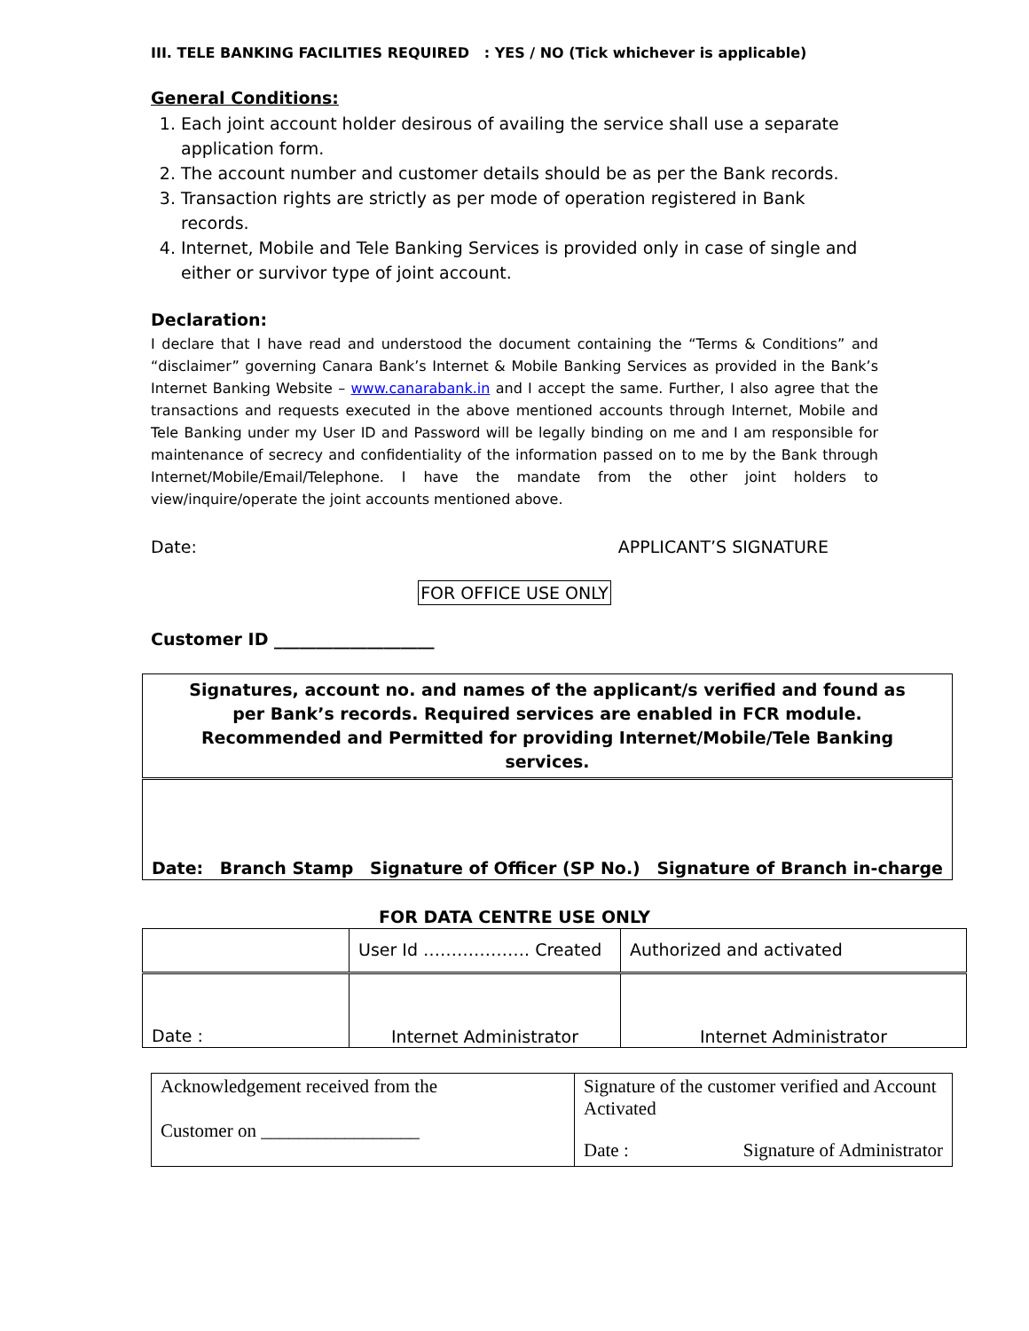III. TELE BANKING FACILITIES REQUIRED : YES / NO (Tick whichever is applicable)
General Conditions:
1. Each joint account holder desirous of availing the service shall use a separate application form.
2. The account number and customer details should be as per the Bank records.
3. Transaction rights are strictly as per mode of operation registered in Bank records.
4. Internet, Mobile and Tele Banking Services is provided only in case of single and either or survivor type of joint account.
Declaration:
I declare that I have read and understood the document containing the “Terms & Conditions” and “disclaimer” governing Canara Bank’s Internet & Mobile Banking Services as provided in the Bank’s Internet Banking Website – www.canarabank.in and I accept the same. Further, I also agree that the transactions and requests executed in the above mentioned accounts through Internet, Mobile and Tele Banking under my User ID and Password will be legally binding on me and I am responsible for maintenance of secrecy and confidentiality of the information passed on to me by the Bank through Internet/Mobile/Email/Telephone. I have the mandate from the other joint holders to view/inquire/operate the joint accounts mentioned above.
Date: APPLICANT’S SIGNATURE
FOR OFFICE USE ONLY
Customer ID ___________________
| Signatures, account no. and names of the applicant/s verified and found as per Bank’s records. Required services are enabled in FCR module. Recommended and Permitted for providing Internet/Mobile/Tele Banking services. |
| Date: Branch Stamp Signature of Officer (SP No.) Signature of Branch in-charge |
FOR DATA CENTRE USE ONLY
| | User Id ………………. Created | Authorized and activated |
| Date : | Internet Administrator | Internet Administrator |
| Acknowledgement received from the Customer on _________________ | Signature of the customer verified and Account Activated Date : Signature of Administrator |